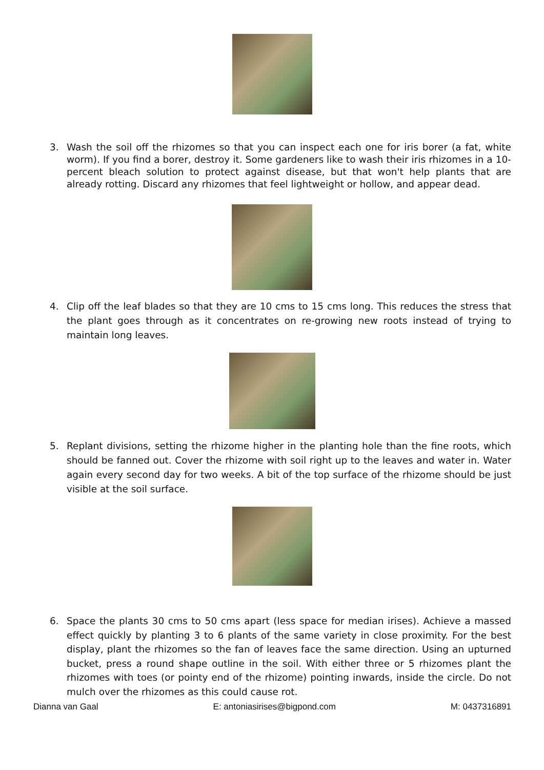3. Wash the soil off the rhizomes so that you can inspect each one for iris borer (a fat, white worm). If you find a borer, destroy it. Some gardeners like to wash their iris rhizomes in a 10-percent bleach solution to protect against disease, but that won't help plants that are already rotting. Discard any rhizomes that feel lightweight or hollow, and appear dead.
4. Clip off the leaf blades so that they are 10 cms to 15 cms long. This reduces the stress that the plant goes through as it concentrates on re-growing new roots instead of trying to maintain long leaves.
5. Replant divisions, setting the rhizome higher in the planting hole than the fine roots, which should be fanned out. Cover the rhizome with soil right up to the leaves and water in. Water again every second day for two weeks. A bit of the top surface of the rhizome should be just visible at the soil surface.
6. Space the plants 30 cms to 50 cms apart (less space for median irises). Achieve a massed effect quickly by planting 3 to 6 plants of the same variety in close proximity. For the best display, plant the rhizomes so the fan of leaves face the same direction. Using an upturned bucket, press a round shape outline in the soil. With either three or 5 rhizomes plant the rhizomes with toes (or pointy end of the rhizome) pointing inwards, inside the circle. Do not mulch over the rhizomes as this could cause rot.
Dianna van Gaal E: antoniasirises@bigpond.com M: 0437316891